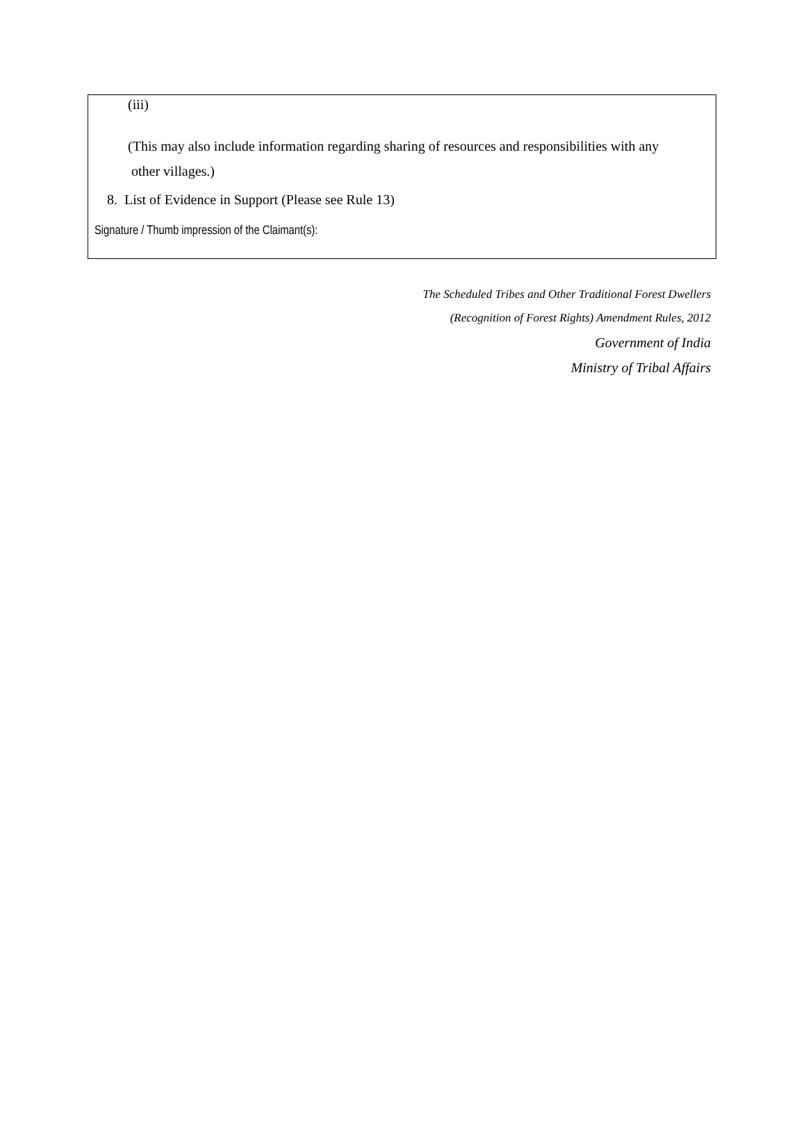(iii)
(This may also include information regarding sharing of resources and responsibilities with any
other villages.)
8. List of Evidence in Support (Please see Rule 13)
Signature / Thumb impression of the Claimant(s):
The Scheduled Tribes and Other Traditional Forest Dwellers
(Recognition of Forest Rights) Amendment Rules, 2012
Government of India
Ministry of Tribal Affairs